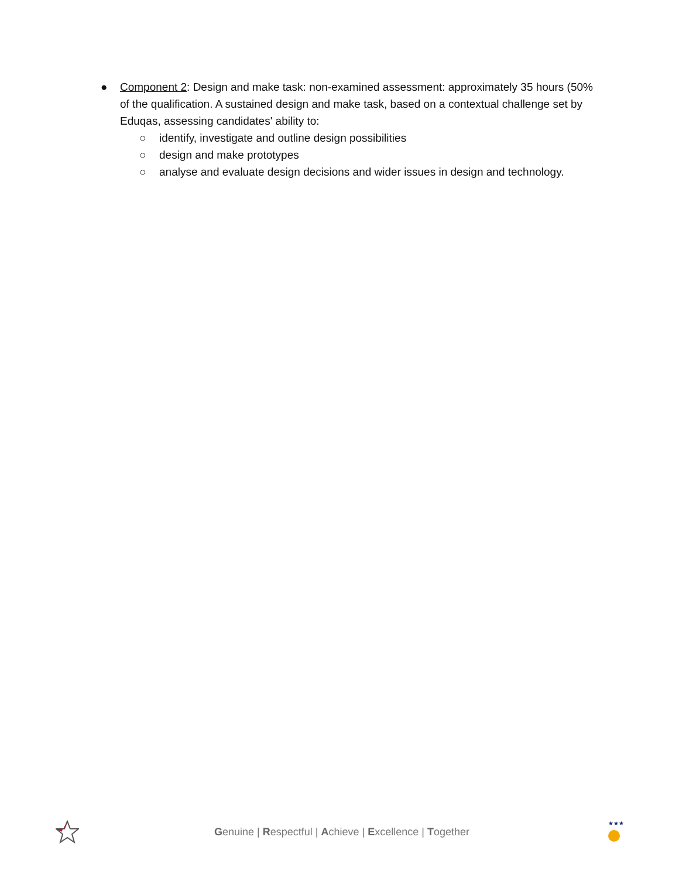● Component 2: Design and make task: non-examined assessment: approximately 35 hours (50% of the qualification. A sustained design and make task, based on a contextual challenge set by Eduqas, assessing candidates' ability to:
○ identify, investigate and outline design possibilities
○ design and make prototypes
○ analyse and evaluate design decisions and wider issues in design and technology.
Genuine | Respectful | Achieve | Excellence | Together
★★★